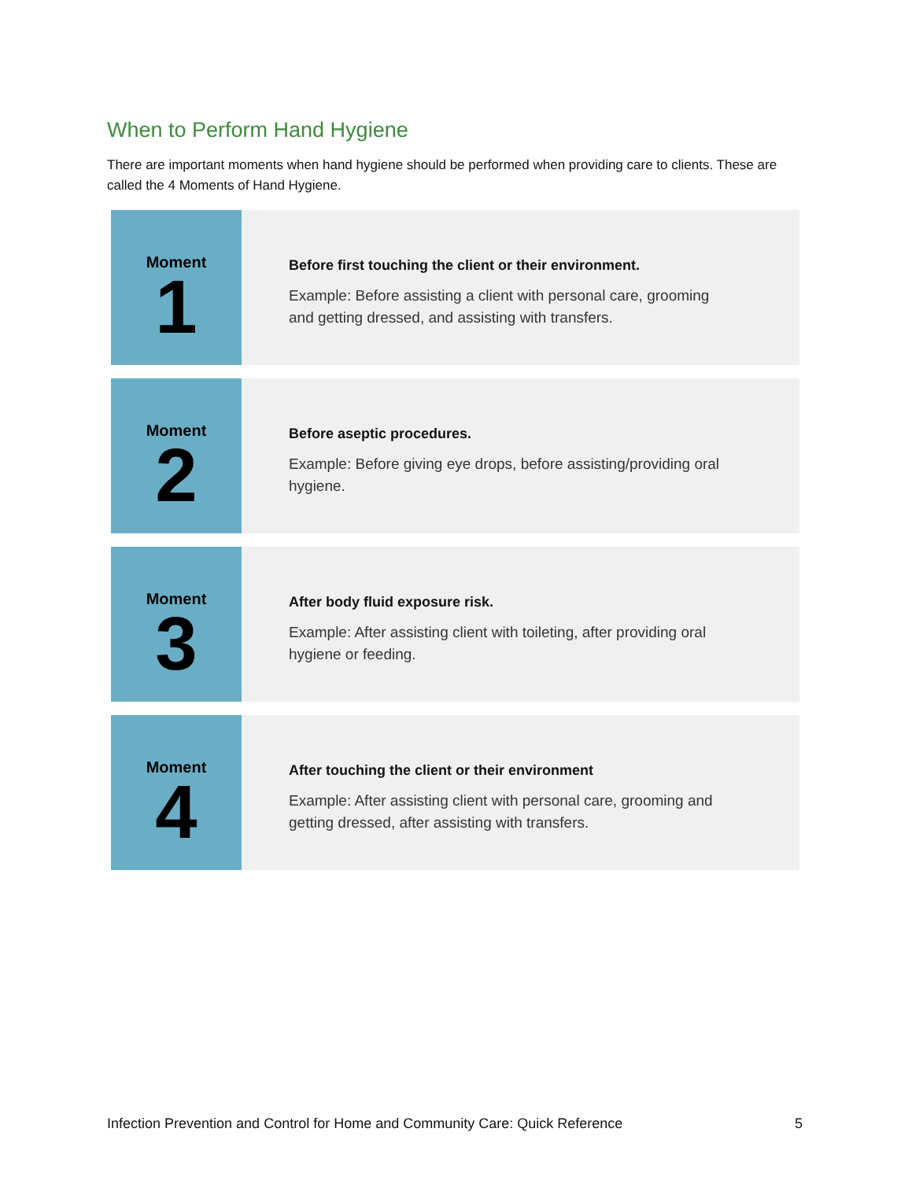When to Perform Hand Hygiene
There are important moments when hand hygiene should be performed when providing care to clients. These are called the 4 Moments of Hand Hygiene.
Moment
1
Before first touching the client or their environment.
Example: Before assisting a client with personal care, grooming and getting dressed, and assisting with transfers.
Moment
2
Before aseptic procedures.
Example: Before giving eye drops, before assisting/providing oral hygiene.
Moment
3
After body fluid exposure risk.
Example: After assisting client with toileting, after providing oral hygiene or feeding.
Moment
4
After touching the client or their environment
Example: After assisting client with personal care, grooming and getting dressed, after assisting with transfers.
Infection Prevention and Control for Home and Community Care: Quick Reference 5